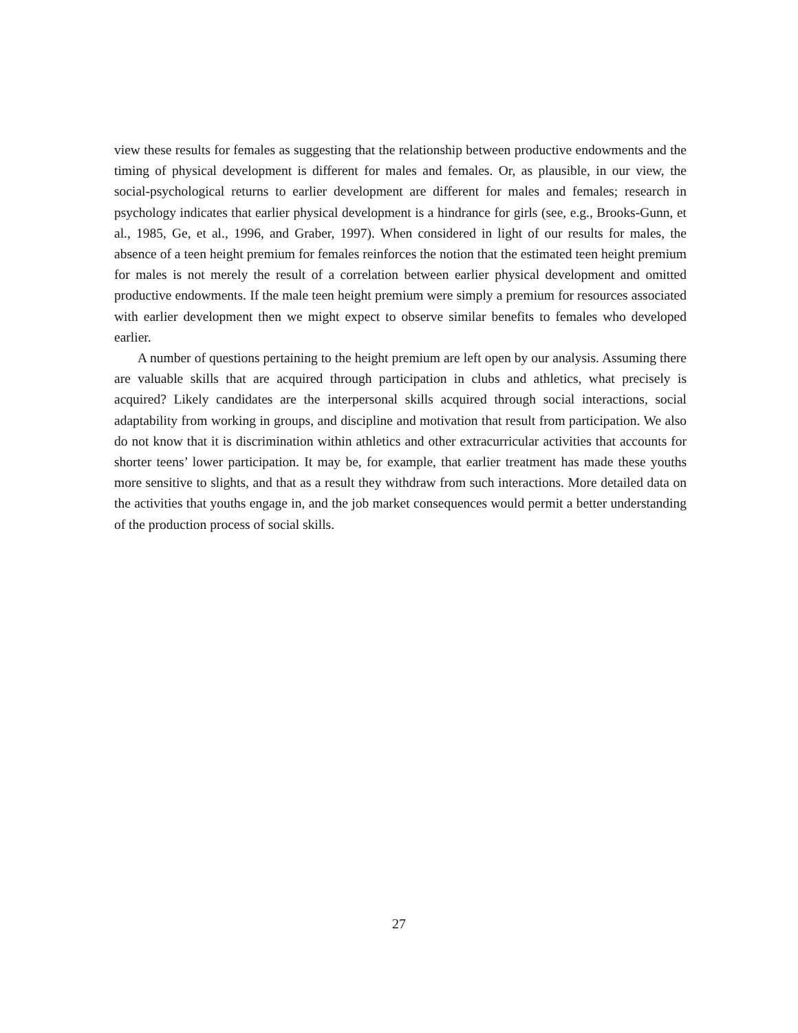view these results for females as suggesting that the relationship between productive endowments and the timing of physical development is different for males and females. Or, as plausible, in our view, the social-psychological returns to earlier development are different for males and females; research in psychology indicates that earlier physical development is a hindrance for girls (see, e.g., Brooks-Gunn, et al., 1985, Ge, et al., 1996, and Graber, 1997). When considered in light of our results for males, the absence of a teen height premium for females reinforces the notion that the estimated teen height premium for males is not merely the result of a correlation between earlier physical development and omitted productive endowments. If the male teen height premium were simply a premium for resources associated with earlier development then we might expect to observe similar benefits to females who developed earlier.
A number of questions pertaining to the height premium are left open by our analysis. Assuming there are valuable skills that are acquired through participation in clubs and athletics, what precisely is acquired? Likely candidates are the interpersonal skills acquired through social interactions, social adaptability from working in groups, and discipline and motivation that result from participation. We also do not know that it is discrimination within athletics and other extracurricular activities that accounts for shorter teens’ lower participation. It may be, for example, that earlier treatment has made these youths more sensitive to slights, and that as a result they withdraw from such interactions. More detailed data on the activities that youths engage in, and the job market consequences would permit a better understanding of the production process of social skills.
27